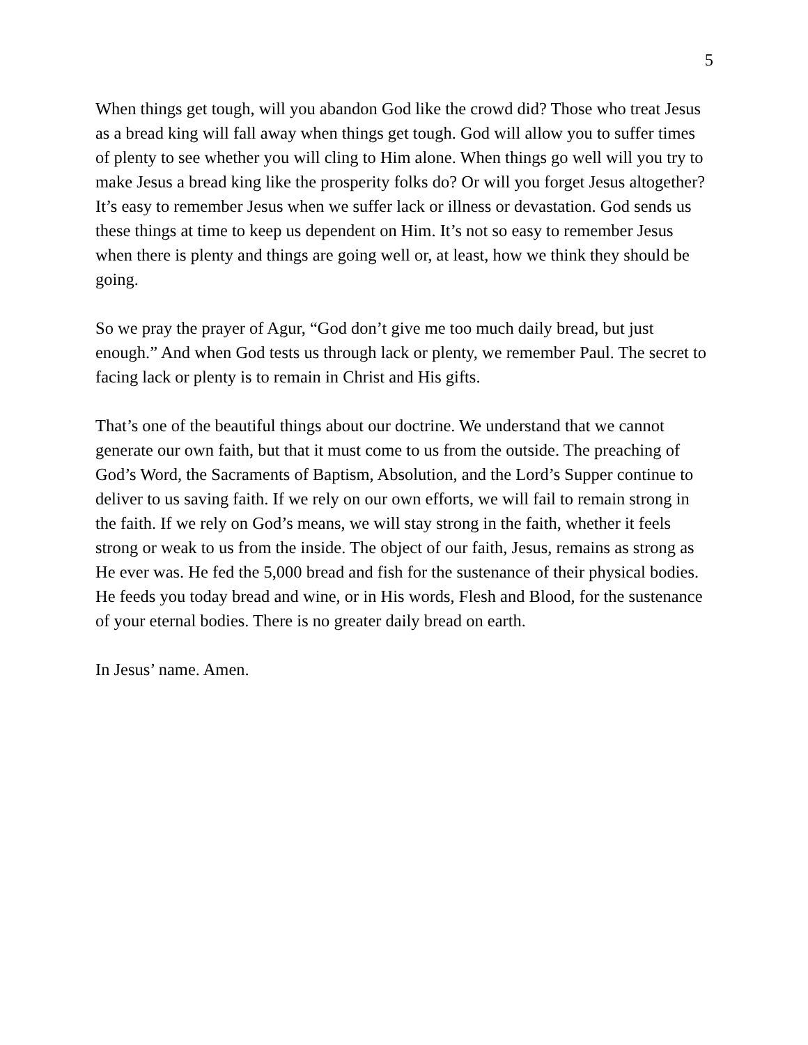5
When things get tough, will you abandon God like the crowd did? Those who treat Jesus as a bread king will fall away when things get tough. God will allow you to suffer times of plenty to see whether you will cling to Him alone. When things go well will you try to make Jesus a bread king like the prosperity folks do? Or will you forget Jesus altogether? It’s easy to remember Jesus when we suffer lack or illness or devastation. God sends us these things at time to keep us dependent on Him. It’s not so easy to remember Jesus when there is plenty and things are going well or, at least, how we think they should be going.
So we pray the prayer of Agur, “God don’t give me too much daily bread, but just enough.” And when God tests us through lack or plenty, we remember Paul. The secret to facing lack or plenty is to remain in Christ and His gifts.
That’s one of the beautiful things about our doctrine. We understand that we cannot generate our own faith, but that it must come to us from the outside. The preaching of God’s Word, the Sacraments of Baptism, Absolution, and the Lord’s Supper continue to deliver to us saving faith. If we rely on our own efforts, we will fail to remain strong in the faith. If we rely on God’s means, we will stay strong in the faith, whether it feels strong or weak to us from the inside. The object of our faith, Jesus, remains as strong as He ever was. He fed the 5,000 bread and fish for the sustenance of their physical bodies. He feeds you today bread and wine, or in His words, Flesh and Blood, for the sustenance of your eternal bodies. There is no greater daily bread on earth.
In Jesus’ name. Amen.